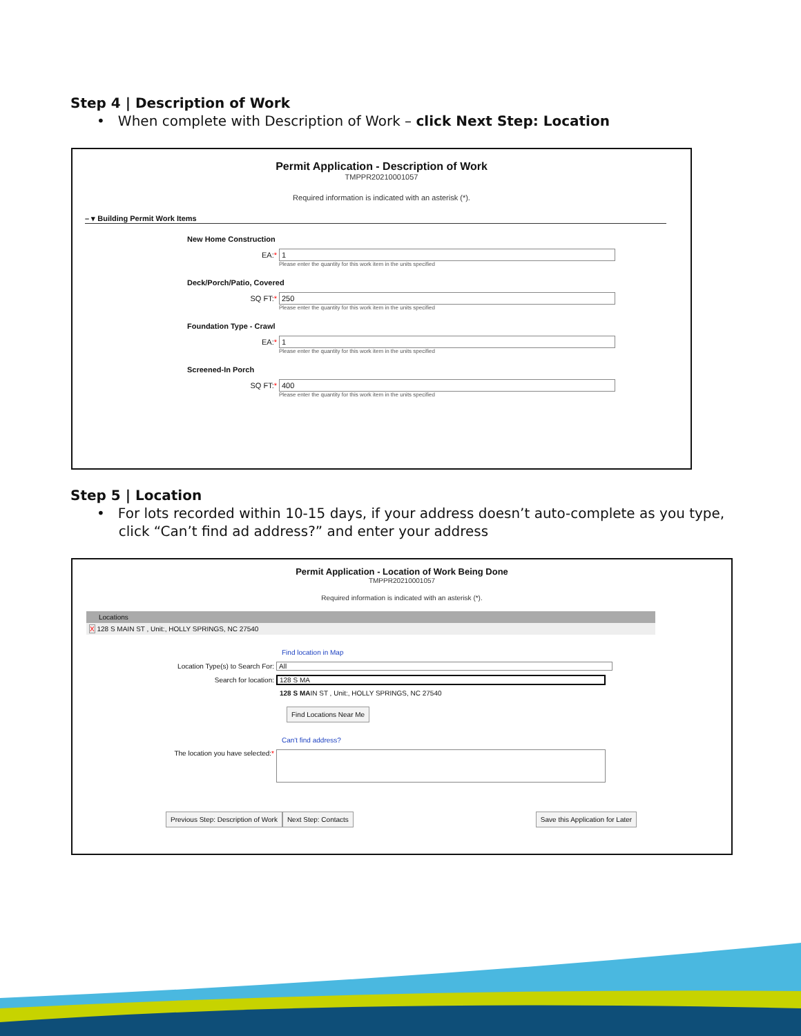Step 4 | Description of Work
• When complete with Description of Work – click Next Step: Location
Permit Application - Description of Work
TMPPR20210001057
Required information is indicated with an asterisk (*).
– ▾ Building Permit Work Items
New Home Construction
EA:*
1
Please enter the quantity for this work item in the units specified
Deck/Porch/Patio, Covered
SQ FT:*
250
Please enter the quantity for this work item in the units specified
Foundation Type - Crawl
EA:*
1
Please enter the quantity for this work item in the units specified
Screened-In Porch
SQ FT:*
400
Please enter the quantity for this work item in the units specified
Step 5 | Location
• For lots recorded within 10-15 days, if your address doesn’t auto-complete as you type,
click “Can’t find ad address?” and enter your address
Permit Application - Location of Work Being Done
TMPPR20210001057
Required information is indicated with an asterisk (*).
Locations
X 128 S MAIN ST , Unit:, HOLLY SPRINGS, NC 27540
Find location in Map
Location Type(s) to Search For:
All
Search for location:
128 S MA
128 S MAIN ST , Unit:, HOLLY SPRINGS, NC 27540
Find Locations Near Me
Can't find address?
The location you have selected:*
Previous Step: Description of Work Next Step: Contacts Save this Application for Later